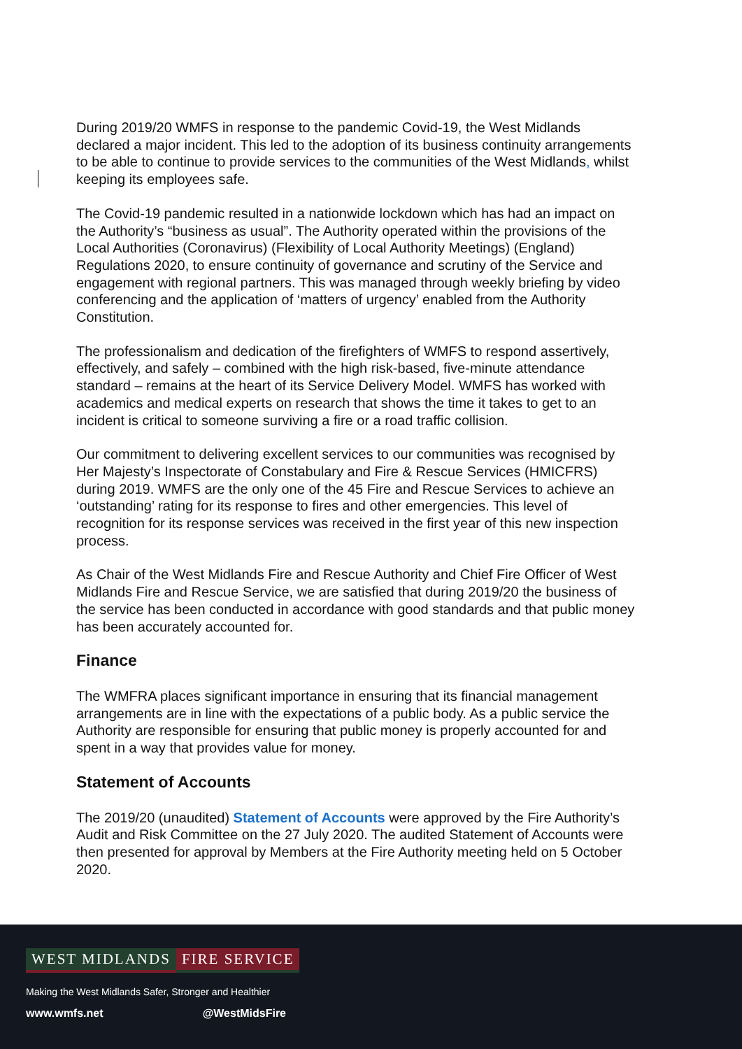During 2019/20 WMFS in response to the pandemic Covid-19, the West Midlands declared a major incident. This led to the adoption of its business continuity arrangements to be able to continue to provide services to the communities of the West Midlands, whilst keeping its employees safe.
The Covid-19 pandemic resulted in a nationwide lockdown which has had an impact on the Authority’s “business as usual”. The Authority operated within the provisions of the Local Authorities (Coronavirus) (Flexibility of Local Authority Meetings) (England) Regulations 2020, to ensure continuity of governance and scrutiny of the Service and engagement with regional partners. This was managed through weekly briefing by video conferencing and the application of ‘matters of urgency’ enabled from the Authority Constitution.
The professionalism and dedication of the firefighters of WMFS to respond assertively, effectively, and safely – combined with the high risk-based, five-minute attendance standard – remains at the heart of its Service Delivery Model. WMFS has worked with academics and medical experts on research that shows the time it takes to get to an incident is critical to someone surviving a fire or a road traffic collision.
Our commitment to delivering excellent services to our communities was recognised by Her Majesty’s Inspectorate of Constabulary and Fire & Rescue Services (HMICFRS) during 2019. WMFS are the only one of the 45 Fire and Rescue Services to achieve an ‘outstanding’ rating for its response to fires and other emergencies. This level of recognition for its response services was received in the first year of this new inspection process.
As Chair of the West Midlands Fire and Rescue Authority and Chief Fire Officer of West Midlands Fire and Rescue Service, we are satisfied that during 2019/20 the business of the service has been conducted in accordance with good standards and that public money has been accurately accounted for.
Finance
The WMFRA places significant importance in ensuring that its financial management arrangements are in line with the expectations of a public body. As a public service the Authority are responsible for ensuring that public money is properly accounted for and spent in a way that provides value for money.
Statement of Accounts
The 2019/20 (unaudited) Statement of Accounts were approved by the Fire Authority’s Audit and Risk Committee on the 27 July 2020. The audited Statement of Accounts were then presented for approval by Members at the Fire Authority meeting held on 5 October 2020.
WEST MIDLANDS FIRE SERVICE
Making the West Midlands Safer, Stronger and Healthier
www.wmfs.net @WestMidsFire